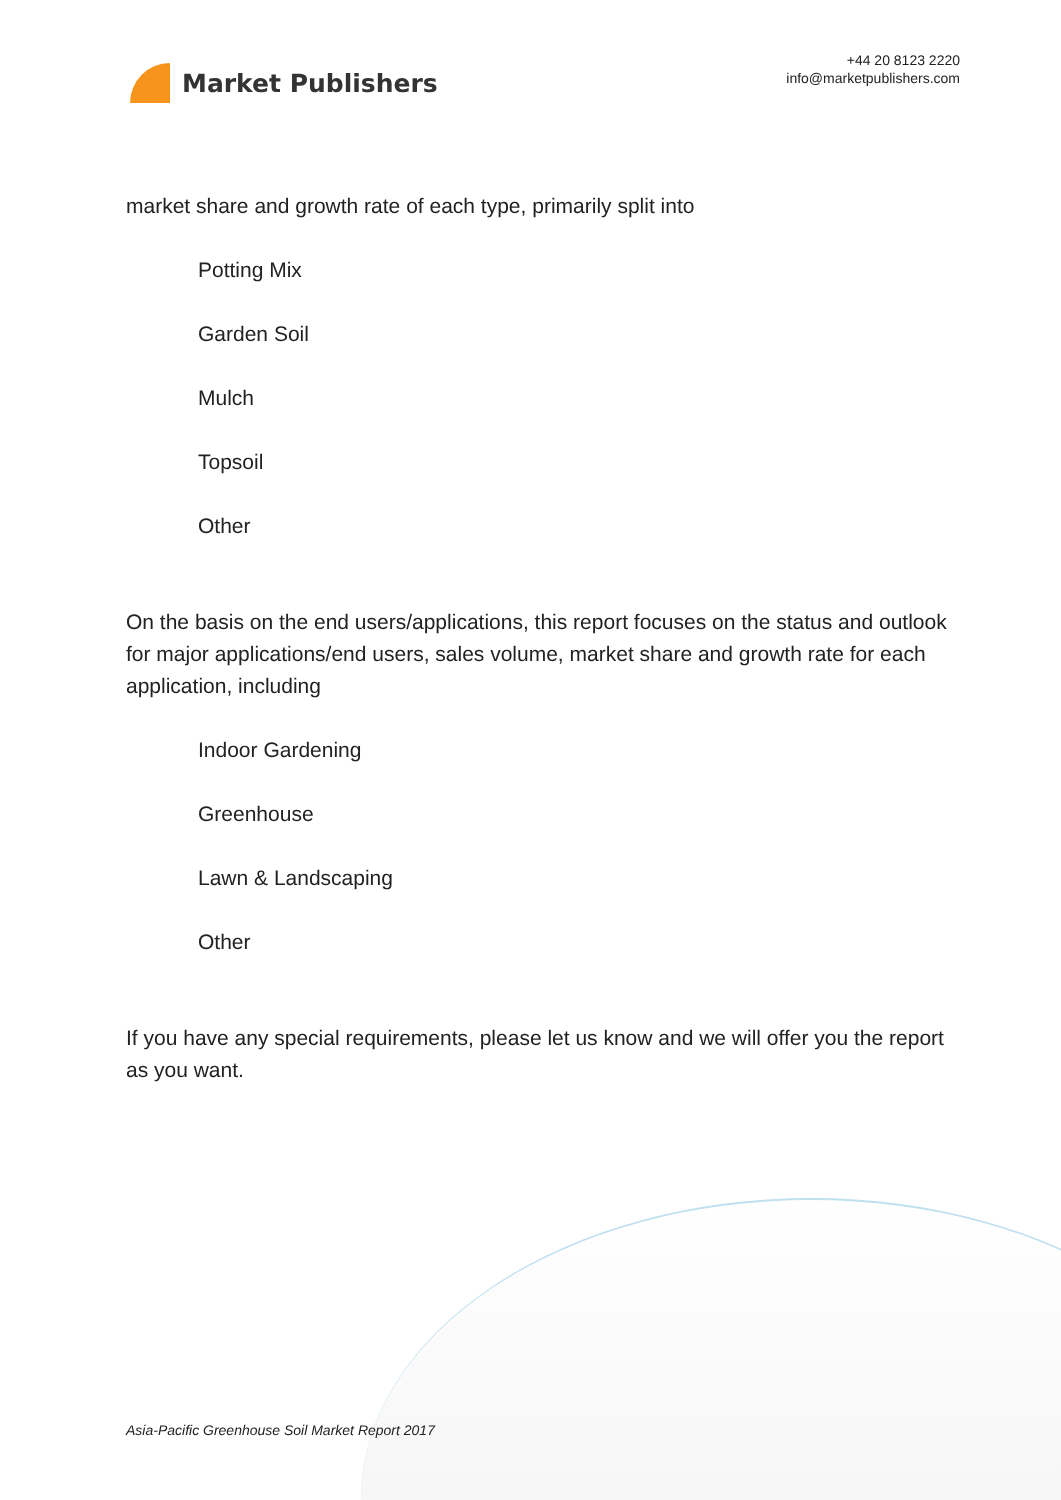Market Publishers
+44 20 8123 2220
info@marketpublishers.com
market share and growth rate of each type, primarily split into
Potting Mix
Garden Soil
Mulch
Topsoil
Other
On the basis on the end users/applications, this report focuses on the status and outlook for major applications/end users, sales volume, market share and growth rate for each application, including
Indoor Gardening
Greenhouse
Lawn & Landscaping
Other
If you have any special requirements, please let us know and we will offer you the report as you want.
Asia-Pacific Greenhouse Soil Market Report 2017